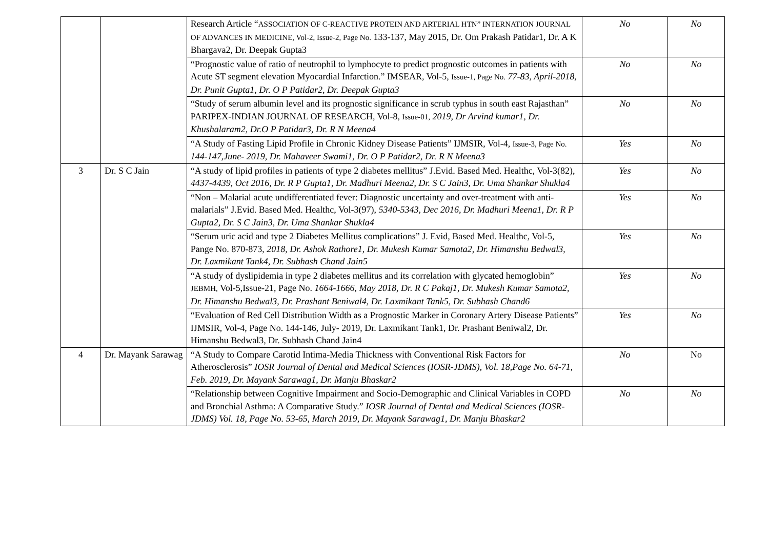| | | Research Article “ ASSOCIATION OF C-REACTIVE PROTEIN AND ARTERIAL HTN” INTERNATION JOURNAL OF ADVANCES IN MEDICINE, Vol-2, Issue-2, Page No. 133-137, May 2015, Dr. Om Prakash Patidar1, Dr. A K Bhargava2, Dr. Deepak Gupta3 | No | No |
| | | “Prognostic value of ratio of neutrophil to lymphocyte to predict prognostic outcomes in patients with Acute ST segment elevation Myocardial Infarction.” IMSEAR, Vol-5, Issue-1, Page No. 77-83, April-2018, Dr. Punit Gupta1, Dr. O P Patidar2, Dr. Deepak Gupta3 | No | No |
| | | “Study of serum albumin level and its prognostic significance in scrub typhus in south east Rajasthan” PARIPEX-INDIAN JOURNAL OF RESEARCH, Vol-8, Issue-01, 2019, Dr Arvind kumar1, Dr. Khushalaram2, Dr.O P Patidar3, Dr. R N Meena4 | No | No |
| | | “A Study of Fasting Lipid Profile in Chronic Kidney Disease Patients” IJMSIR, Vol-4, Issue-3, Page No. 144-147,June- 2019, Dr. Mahaveer Swami1, Dr. O P Patidar2, Dr. R N Meena3 | Yes | No |
| 3 | Dr. S C Jain | “A study of lipid profiles in patients of type 2 diabetes mellitus” J.Evid. Based Med. Healthc, Vol-3(82), 4437-4439, Oct 2016, Dr. R P Gupta1, Dr. Madhuri Meena2, Dr. S C Jain3, Dr. Uma Shankar Shukla4 | Yes | No |
| | | “Non – Malarial acute undifferentiated fever: Diagnostic uncertainty and over-treatment with anti-malarials” J.Evid. Based Med. Healthc, Vol-3(97), 5340-5343, Dec 2016, Dr. Madhuri Meena1, Dr. R P Gupta2, Dr. S C Jain3, Dr. Uma Shankar Shukla4 | Yes | No |
| | | “Serum uric acid and type 2 Diabetes Mellitus complications” J. Evid, Based Med. Healthc, Vol-5, Pange No. 870-873, 2018, Dr. Ashok Rathore1, Dr. Mukesh Kumar Samota2, Dr. Himanshu Bedwal3, Dr. Laxmikant Tank4, Dr. Subhash Chand Jain5 | Yes | No |
| | | “A study of dyslipidemia in type 2 diabetes mellitus and its correlation with glycated hemoglobin” JEBMH, Vol-5,Issue-21, Page No. 1664-1666, May 2018, Dr. R C Pakaj1, Dr. Mukesh Kumar Samota2, Dr. Himanshu Bedwal3, Dr. Prashant Beniwal4, Dr. Laxmikant Tank5, Dr. Subhash Chand6 | Yes | No |
| | | “Evaluation of Red Cell Distribution Width as a Prognostic Marker in Coronary Artery Disease Patients” IJMSIR, Vol-4, Page No. 144-146, July- 2019, Dr. Laxmikant Tank1, Dr. Prashant Beniwal2, Dr. Himanshu Bedwal3, Dr. Subhash Chand Jain4 | Yes | No |
| 4 | Dr. Mayank Sarawag | “A Study to Compare Carotid Intima-Media Thickness with Conventional Risk Factors for Atherosclerosis” IOSR Journal of Dental and Medical Sciences (IOSR-JDMS), Vol. 18,Page No. 64-71, Feb. 2019, Dr. Mayank Sarawag1, Dr. Manju Bhaskar2 | No | No |
| | | “Relationship between Cognitive Impairment and Socio-Demographic and Clinical Variables in COPD and Bronchial Asthma: A Comparative Study.” IOSR Journal of Dental and Medical Sciences (IOSR-JDMS) Vol. 18, Page No. 53-65, March 2019, Dr. Mayank Sarawag1, Dr. Manju Bhaskar2 | No | No |